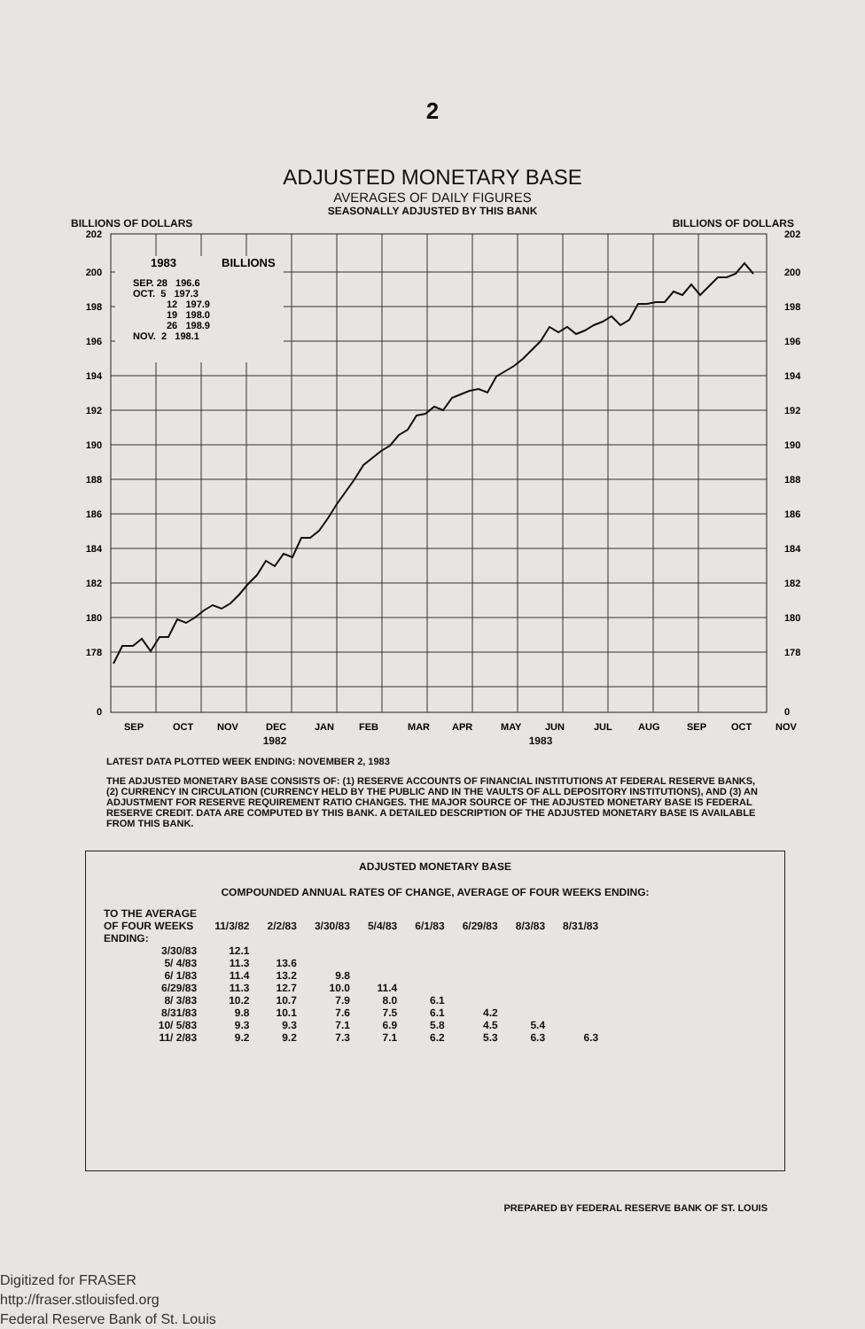2
ADJUSTED MONETARY BASE
AVERAGES OF DAILY FIGURES
SEASONALLY ADJUSTED BY THIS BANK
BILLIONS OF DOLLARS BILLIONS OF DOLLARS
202
200
198
196
194
192
190
188
186
184
182
180
178
0
202
200
198
196
194
192
190
188
186
184
182
180
178
0
1983
BILLIONS
SEP. 28 196.6
OCT. 5 197.3
12 197.9
19 198.0
26 198.9
NOV. 2 198.1
SEP
OCT
NOV
DEC
JAN
FEB
MAR
APR
MAY
JUN
JUL
AUG
SEP
OCT
NOV
1982 1983
LATEST DATA PLOTTED WEEK ENDING: NOVEMBER 2, 1983
THE ADJUSTED MONETARY BASE CONSISTS OF: (1) RESERVE ACCOUNTS OF FINANCIAL INSTITUTIONS AT FEDERAL RESERVE BANKS, (2) CURRENCY IN CIRCULATION (CURRENCY HELD BY THE PUBLIC AND IN THE VAULTS OF ALL DEPOSITORY INSTITUTIONS), AND (3) AN ADJUSTMENT FOR RESERVE REQUIREMENT RATIO CHANGES. THE MAJOR SOURCE OF THE ADJUSTED MONETARY BASE IS FEDERAL RESERVE CREDIT. DATA ARE COMPUTED BY THIS BANK. A DETAILED DESCRIPTION OF THE ADJUSTED MONETARY BASE IS AVAILABLE FROM THIS BANK.
ADJUSTED MONETARY BASE
COMPOUNDED ANNUAL RATES OF CHANGE, AVERAGE OF FOUR WEEKS ENDING:
| TO THE AVERAGE OF FOUR WEEKS ENDING: | 11/3/82 | 2/2/83 | 3/30/83 | 5/4/83 | 6/1/83 | 6/29/83 | 8/3/83 | 8/31/83 |
| --- | --- | --- | --- | --- | --- | --- | --- | --- |
| 3/30/83 | 12.1 | | | | | | | |
| 5/ 4/83 | 11.3 | 13.6 | | | | | | |
| 6/ 1/83 | 11.4 | 13.2 | 9.8 | | | | | |
| 6/29/83 | 11.3 | 12.7 | 10.0 | 11.4 | | | | |
| 8/ 3/83 | 10.2 | 10.7 | 7.9 | 8.0 | 6.1 | | | |
| 8/31/83 | 9.8 | 10.1 | 7.6 | 7.5 | 6.1 | 4.2 | | |
| 10/ 5/83 | 9.3 | 9.3 | 7.1 | 6.9 | 5.8 | 4.5 | 5.4 | |
| 11/ 2/83 | 9.2 | 9.2 | 7.3 | 7.1 | 6.2 | 5.3 | 6.3 | 6.3 |
PREPARED BY FEDERAL RESERVE BANK OF ST. LOUIS
Digitized for FRASER
http://fraser.stlouisfed.org
Federal Reserve Bank of St. Louis